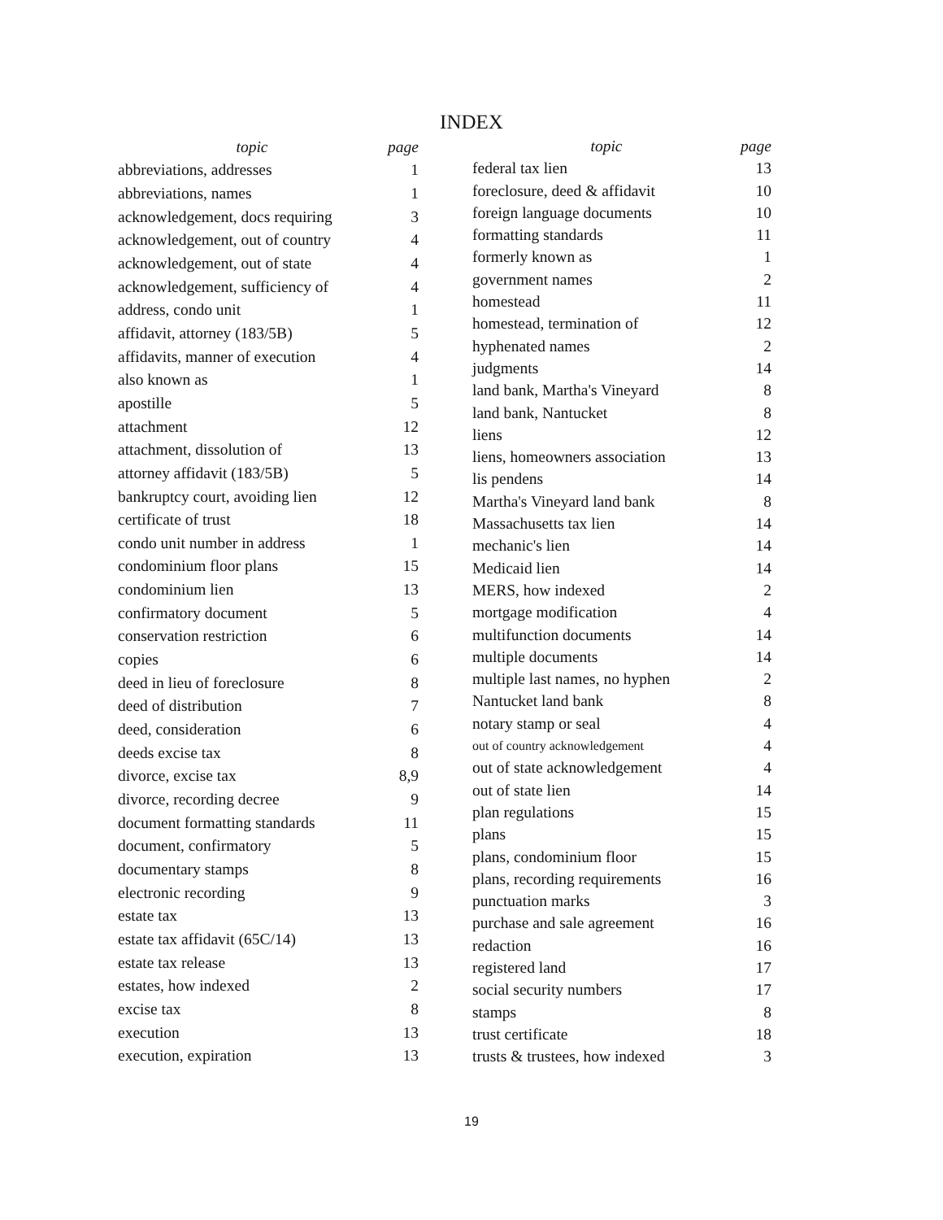INDEX
| topic | page |
| --- | --- |
| abbreviations, addresses | 1 |
| abbreviations, names | 1 |
| acknowledgement, docs requiring | 3 |
| acknowledgement, out of country | 4 |
| acknowledgement, out of state | 4 |
| acknowledgement, sufficiency of | 4 |
| address, condo unit | 1 |
| affidavit, attorney (183/5B) | 5 |
| affidavits, manner of execution | 4 |
| also known as | 1 |
| apostille | 5 |
| attachment | 12 |
| attachment, dissolution of | 13 |
| attorney affidavit (183/5B) | 5 |
| bankruptcy court, avoiding lien | 12 |
| certificate of trust | 18 |
| condo unit number in address | 1 |
| condominium floor plans | 15 |
| condominium lien | 13 |
| confirmatory document | 5 |
| conservation restriction | 6 |
| copies | 6 |
| deed in lieu of foreclosure | 8 |
| deed of distribution | 7 |
| deed, consideration | 6 |
| deeds excise tax | 8 |
| divorce, excise tax | 8,9 |
| divorce, recording decree | 9 |
| document formatting standards | 11 |
| document, confirmatory | 5 |
| documentary stamps | 8 |
| electronic recording | 9 |
| estate tax | 13 |
| estate tax affidavit (65C/14) | 13 |
| estate tax release | 13 |
| estates, how indexed | 2 |
| excise tax | 8 |
| execution | 13 |
| execution, expiration | 13 |
| topic | page |
| --- | --- |
| federal tax lien | 13 |
| foreclosure, deed & affidavit | 10 |
| foreign language documents | 10 |
| formatting standards | 11 |
| formerly known as | 1 |
| government names | 2 |
| homestead | 11 |
| homestead, termination of | 12 |
| hyphenated names | 2 |
| judgments | 14 |
| land bank, Martha's Vineyard | 8 |
| land bank, Nantucket | 8 |
| liens | 12 |
| liens, homeowners association | 13 |
| lis pendens | 14 |
| Martha's Vineyard land bank | 8 |
| Massachusetts tax lien | 14 |
| mechanic's lien | 14 |
| Medicaid lien | 14 |
| MERS, how indexed | 2 |
| mortgage modification | 4 |
| multifunction documents | 14 |
| multiple documents | 14 |
| multiple last names, no hyphen | 2 |
| Nantucket land bank | 8 |
| notary stamp or seal | 4 |
| out of country acknowledgement | 4 |
| out of state acknowledgement | 4 |
| out of state lien | 14 |
| plan regulations | 15 |
| plans | 15 |
| plans, condominium floor | 15 |
| plans, recording requirements | 16 |
| punctuation marks | 3 |
| purchase and sale agreement | 16 |
| redaction | 16 |
| registered land | 17 |
| social security numbers | 17 |
| stamps | 8 |
| trust certificate | 18 |
| trusts & trustees, how indexed | 3 |
19